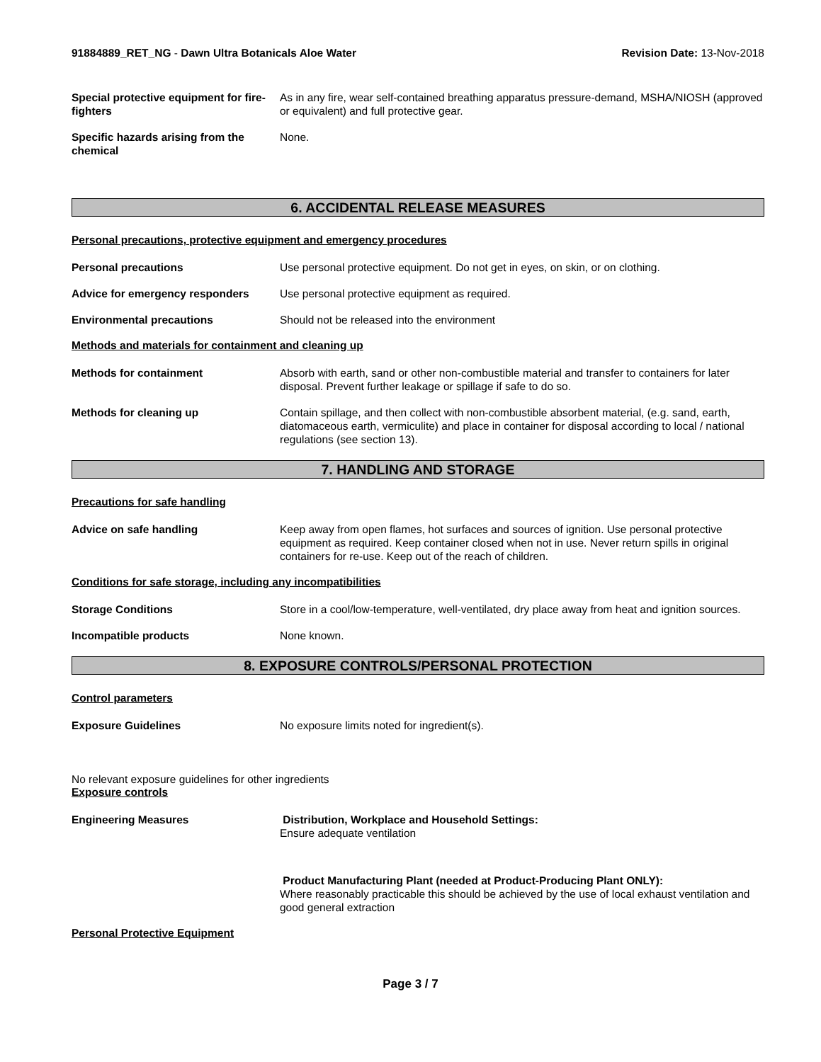91884889_RET_NG - Dawn Ultra Botanicals Aloe Water
Revision Date: 13-Nov-2018
Special protective equipment for fire-fighters
As in any fire, wear self-contained breathing apparatus pressure-demand, MSHA/NIOSH (approved or equivalent) and full protective gear.
Specific hazards arising from the chemical
None.
6. ACCIDENTAL RELEASE MEASURES
Personal precautions, protective equipment and emergency procedures
Personal precautions Use personal protective equipment. Do not get in eyes, on skin, or on clothing.
Advice for emergency responders Use personal protective equipment as required.
Environmental precautions Should not be released into the environment
Methods and materials for containment and cleaning up
Methods for containment Absorb with earth, sand or other non-combustible material and transfer to containers for later disposal. Prevent further leakage or spillage if safe to do so.
Methods for cleaning up Contain spillage, and then collect with non-combustible absorbent material, (e.g. sand, earth, diatomaceous earth, vermiculite) and place in container for disposal according to local / national regulations (see section 13).
7. HANDLING AND STORAGE
Precautions for safe handling
Advice on safe handling Keep away from open flames, hot surfaces and sources of ignition. Use personal protective equipment as required. Keep container closed when not in use. Never return spills in original containers for re-use. Keep out of the reach of children.
Conditions for safe storage, including any incompatibilities
Storage Conditions Store in a cool/low-temperature, well-ventilated, dry place away from heat and ignition sources.
Incompatible products None known.
8. EXPOSURE CONTROLS/PERSONAL PROTECTION
Control parameters
Exposure Guidelines No exposure limits noted for ingredient(s).
No relevant exposure guidelines for other ingredients
Exposure controls
Engineering Measures Distribution, Workplace and Household Settings:
Ensure adequate ventilation
Product Manufacturing Plant (needed at Product-Producing Plant ONLY):
Where reasonably practicable this should be achieved by the use of local exhaust ventilation and good general extraction
Personal Protective Equipment
Page 3 / 7